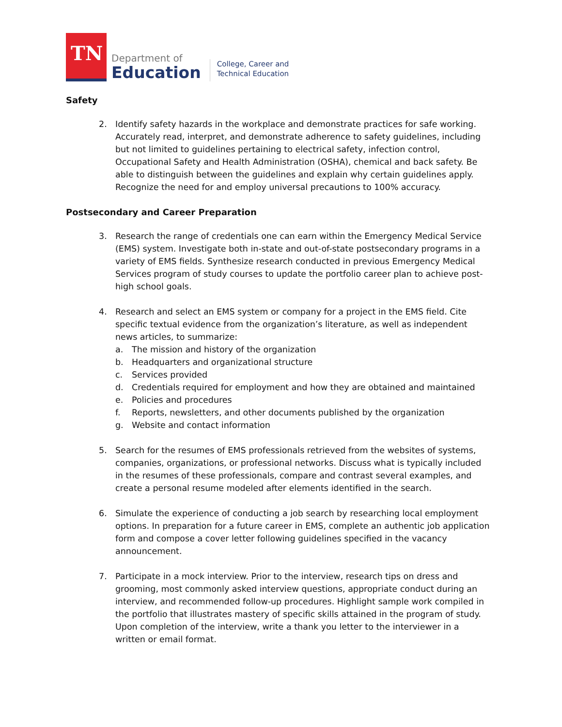TN
Department of
Education
College, Career and
Technical Education
Safety
2. Identify safety hazards in the workplace and demonstrate practices for safe working. Accurately read, interpret, and demonstrate adherence to safety guidelines, including but not limited to guidelines pertaining to electrical safety, infection control, Occupational Safety and Health Administration (OSHA), chemical and back safety. Be able to distinguish between the guidelines and explain why certain guidelines apply. Recognize the need for and employ universal precautions to 100% accuracy.
Postsecondary and Career Preparation
3. Research the range of credentials one can earn within the Emergency Medical Service (EMS) system. Investigate both in-state and out-of-state postsecondary programs in a variety of EMS fields. Synthesize research conducted in previous Emergency Medical Services program of study courses to update the portfolio career plan to achieve post-high school goals.
4. Research and select an EMS system or company for a project in the EMS field. Cite specific textual evidence from the organization’s literature, as well as independent news articles, to summarize:
a. The mission and history of the organization
b. Headquarters and organizational structure
c. Services provided
d. Credentials required for employment and how they are obtained and maintained
e. Policies and procedures
f. Reports, newsletters, and other documents published by the organization
g. Website and contact information
5. Search for the resumes of EMS professionals retrieved from the websites of systems, companies, organizations, or professional networks. Discuss what is typically included in the resumes of these professionals, compare and contrast several examples, and create a personal resume modeled after elements identified in the search.
6. Simulate the experience of conducting a job search by researching local employment options. In preparation for a future career in EMS, complete an authentic job application form and compose a cover letter following guidelines specified in the vacancy announcement.
7. Participate in a mock interview. Prior to the interview, research tips on dress and grooming, most commonly asked interview questions, appropriate conduct during an interview, and recommended follow-up procedures. Highlight sample work compiled in the portfolio that illustrates mastery of specific skills attained in the program of study. Upon completion of the interview, write a thank you letter to the interviewer in a written or email format.